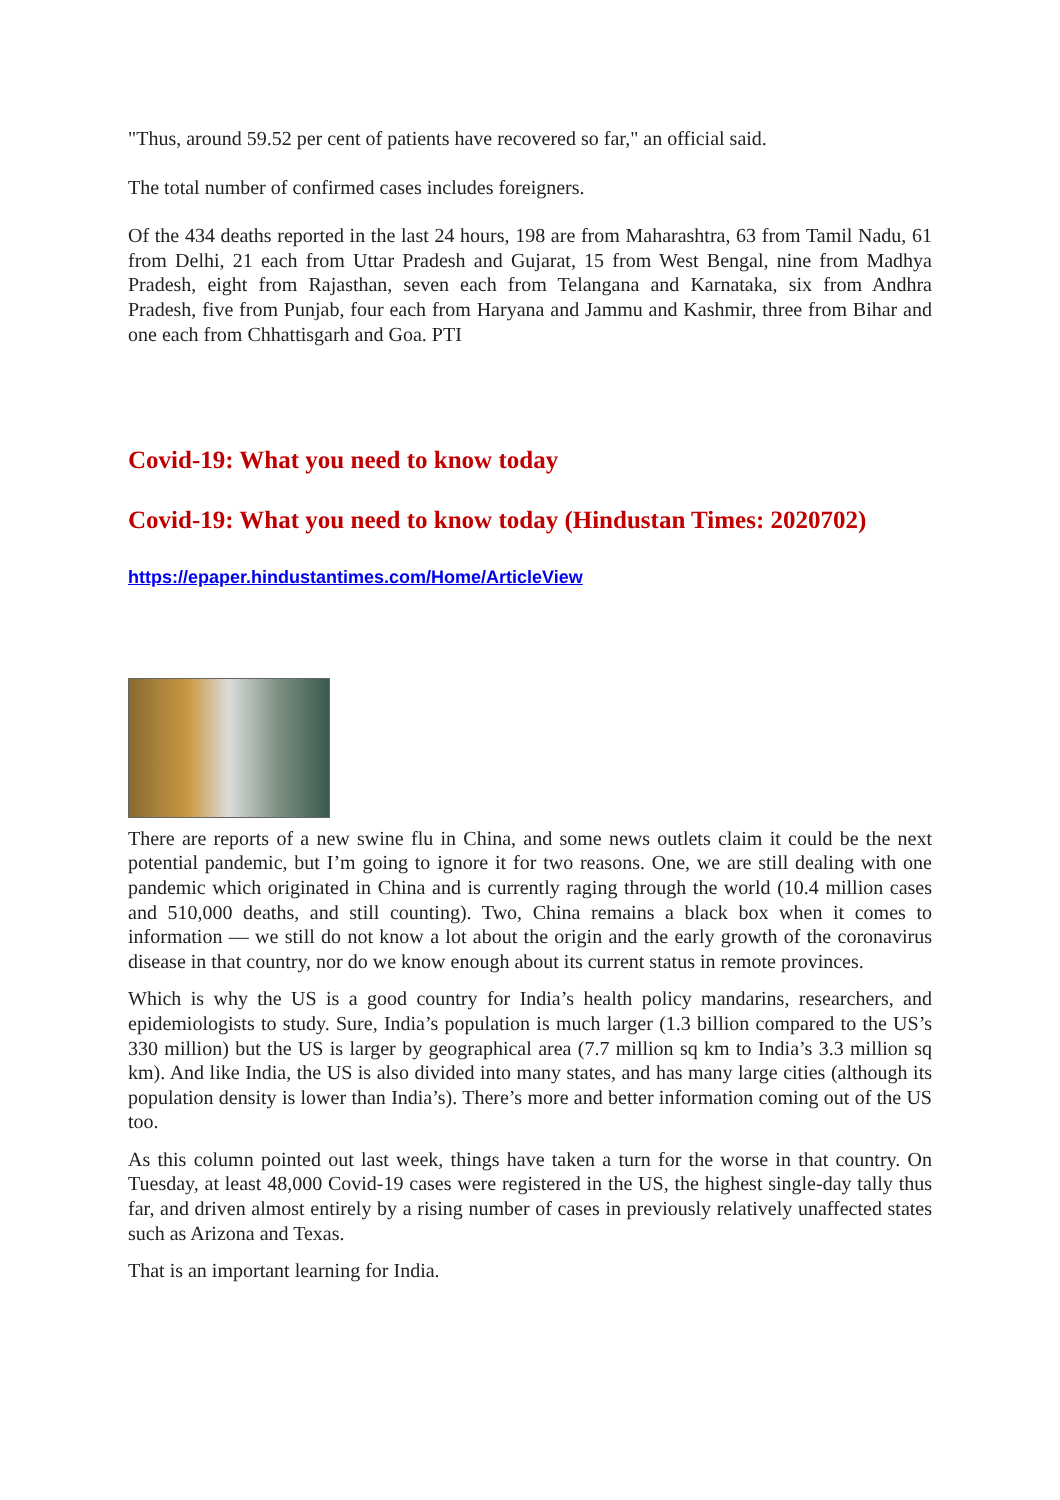"Thus, around 59.52 per cent of patients have recovered so far," an official said.
The total number of confirmed cases includes foreigners.
Of the 434 deaths reported in the last 24 hours, 198 are from Maharashtra, 63 from Tamil Nadu, 61 from Delhi, 21 each from Uttar Pradesh and Gujarat, 15 from West Bengal, nine from Madhya Pradesh, eight from Rajasthan, seven each from Telangana and Karnataka, six from Andhra Pradesh, five from Punjab, four each from Haryana and Jammu and Kashmir, three from Bihar and one each from Chhattisgarh and Goa. PTI
Covid-19: What you need to know today
Covid-19: What you need to know today (Hindustan Times: 2020702)
https://epaper.hindustantimes.com/Home/ArticleView
There are reports of a new swine flu in China, and some news outlets claim it could be the next potential pandemic, but I’m going to ignore it for two reasons. One, we are still dealing with one pandemic which originated in China and is currently raging through the world (10.4 million cases and 510,000 deaths, and still counting). Two, China remains a black box when it comes to information — we still do not know a lot about the origin and the early growth of the coronavirus disease in that country, nor do we know enough about its current status in remote provinces.
Which is why the US is a good country for India’s health policy mandarins, researchers, and epidemiologists to study. Sure, India’s population is much larger (1.3 billion compared to the US’s 330 million) but the US is larger by geographical area (7.7 million sq km to India’s 3.3 million sq km). And like India, the US is also divided into many states, and has many large cities (although its population density is lower than India’s). There’s more and better information coming out of the US too.
As this column pointed out last week, things have taken a turn for the worse in that country. On Tuesday, at least 48,000 Covid-19 cases were registered in the US, the highest single-day tally thus far, and driven almost entirely by a rising number of cases in previously relatively unaffected states such as Arizona and Texas.
That is an important learning for India.